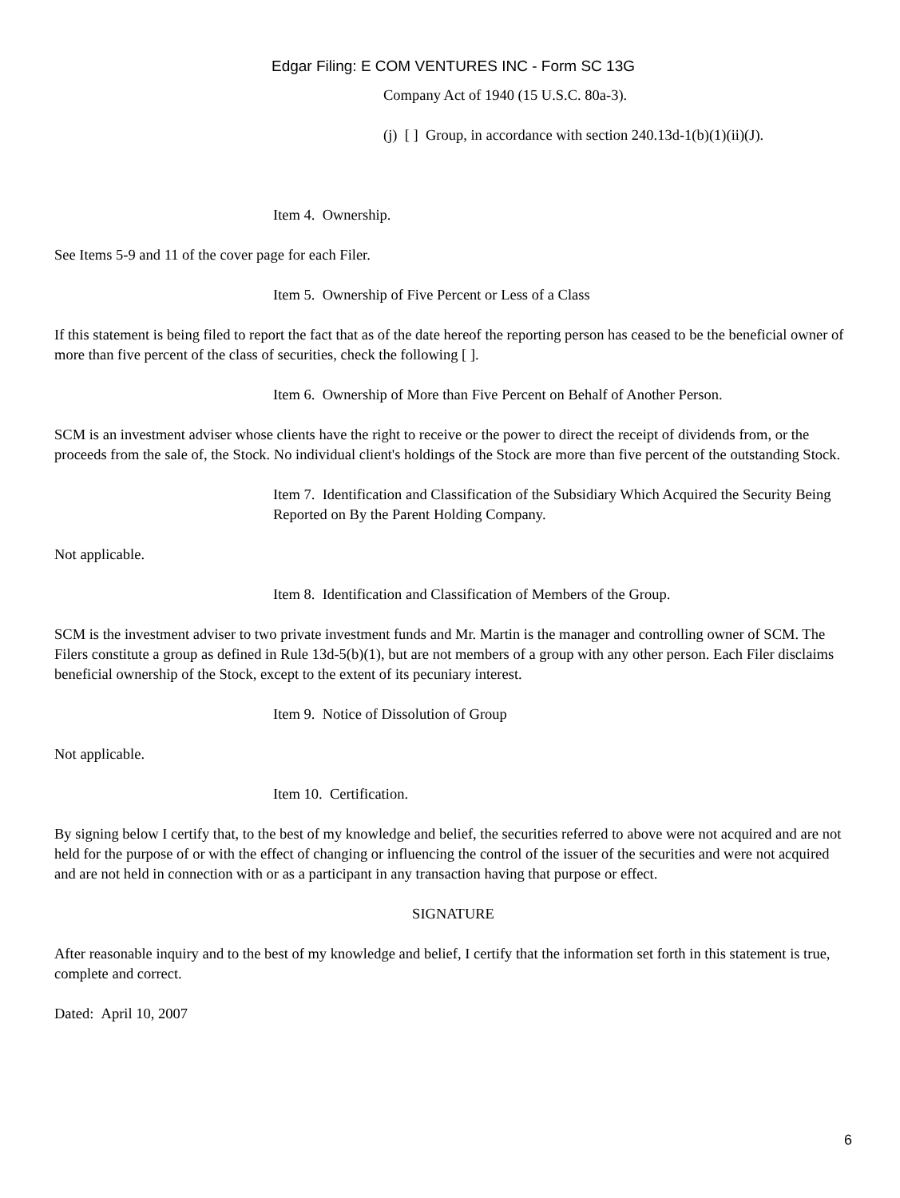Edgar Filing: E COM VENTURES INC - Form SC 13G
Company Act of 1940 (15 U.S.C. 80a-3).
(j) [ ] Group, in accordance with section 240.13d-1(b)(1)(ii)(J).
Item 4. Ownership.
See Items 5-9 and 11 of the cover page for each Filer.
Item 5. Ownership of Five Percent or Less of a Class
If this statement is being filed to report the fact that as of the date hereof the reporting person has ceased to be the beneficial owner of more than five percent of the class of securities, check the following [ ].
Item 6. Ownership of More than Five Percent on Behalf of Another Person.
SCM is an investment adviser whose clients have the right to receive or the power to direct the receipt of dividends from, or the proceeds from the sale of, the Stock. No individual client's holdings of the Stock are more than five percent of the outstanding Stock.
Item 7. Identification and Classification of the Subsidiary Which Acquired the Security Being Reported on By the Parent Holding Company.
Not applicable.
Item 8. Identification and Classification of Members of the Group.
SCM is the investment adviser to two private investment funds and Mr. Martin is the manager and controlling owner of SCM. The Filers constitute a group as defined in Rule 13d-5(b)(1), but are not members of a group with any other person. Each Filer disclaims beneficial ownership of the Stock, except to the extent of its pecuniary interest.
Item 9. Notice of Dissolution of Group
Not applicable.
Item 10. Certification.
By signing below I certify that, to the best of my knowledge and belief, the securities referred to above were not acquired and are not held for the purpose of or with the effect of changing or influencing the control of the issuer of the securities and were not acquired and are not held in connection with or as a participant in any transaction having that purpose or effect.
SIGNATURE
After reasonable inquiry and to the best of my knowledge and belief, I certify that the information set forth in this statement is true, complete and correct.
Dated: April 10, 2007
6